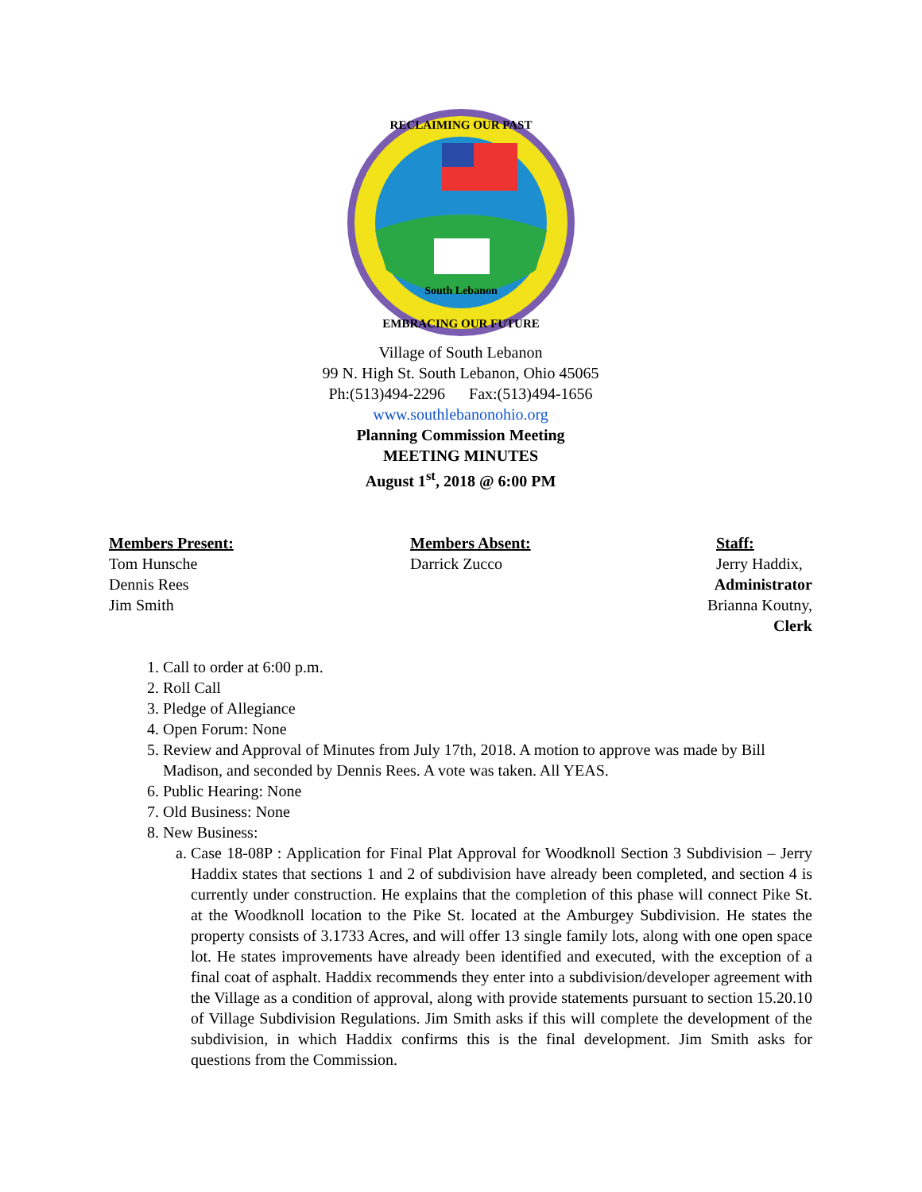South Lebanon
RECLAIMING OUR PAST
EMBRACING OUR FUTURE
Village of South Lebanon
99 N. High St. South Lebanon, Ohio 45065
Ph:(513)494-2296 Fax:(513)494-1656
www.southlebanonohio.org
Planning Commission Meeting
MEETING MINUTES
August 1<sup>st</sup>, 2018 @ 6:00 PM
Members Present:
Tom Hunsche
Dennis Rees
Jim Smith
Members Absent:
Darrick Zucco
Staff:
Jerry Haddix,
Administrator
Brianna Koutny,
Clerk
1. Call to order at 6:00 p.m.
2. Roll Call
3. Pledge of Allegiance
4. Open Forum: None
5. Review and Approval of Minutes from July 17th, 2018. A motion to approve was made by Bill Madison, and seconded by Dennis Rees. A vote was taken. All YEAS.
6. Public Hearing: None
7. Old Business: None
8. New Business:
a. Case 18-08P : Application for Final Plat Approval for Woodknoll Section 3 Subdivision – Jerry Haddix states that sections 1 and 2 of subdivision have already been completed, and section 4 is currently under construction. He explains that the completion of this phase will connect Pike St. at the Woodknoll location to the Pike St. located at the Amburgey Subdivision. He states the property consists of 3.1733 Acres, and will offer 13 single family lots, along with one open space lot. He states improvements have already been identified and executed, with the exception of a final coat of asphalt. Haddix recommends they enter into a subdivision/developer agreement with the Village as a condition of approval, along with provide statements pursuant to section 15.20.10 of Village Subdivision Regulations. Jim Smith asks if this will complete the development of the subdivision, in which Haddix confirms this is the final development. Jim Smith asks for questions from the Commission.